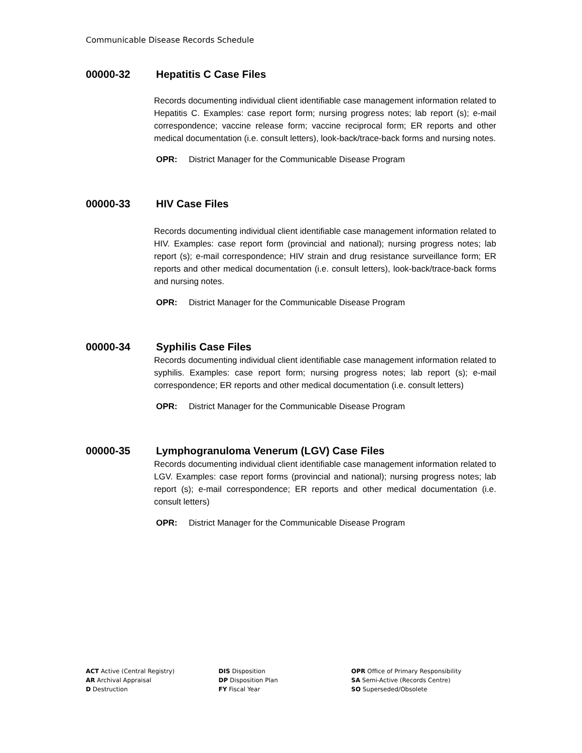Communicable Disease Records Schedule
00000-32 Hepatitis C Case Files
Records documenting individual client identifiable case management information related to Hepatitis C. Examples: case report form; nursing progress notes; lab report (s); e-mail correspondence; vaccine release form; vaccine reciprocal form; ER reports and other medical documentation (i.e. consult letters), look-back/trace-back forms and nursing notes.
OPR: District Manager for the Communicable Disease Program
00000-33 HIV Case Files
Records documenting individual client identifiable case management information related to HIV. Examples: case report form (provincial and national); nursing progress notes; lab report (s); e-mail correspondence; HIV strain and drug resistance surveillance form; ER reports and other medical documentation (i.e. consult letters), look-back/trace-back forms and nursing notes.
OPR: District Manager for the Communicable Disease Program
00000-34 Syphilis Case Files
Records documenting individual client identifiable case management information related to syphilis. Examples: case report form; nursing progress notes; lab report (s); e-mail correspondence; ER reports and other medical documentation (i.e. consult letters)
OPR: District Manager for the Communicable Disease Program
00000-35 Lymphogranuloma Venerum (LGV) Case Files
Records documenting individual client identifiable case management information related to LGV. Examples: case report forms (provincial and national); nursing progress notes; lab report (s); e-mail correspondence; ER reports and other medical documentation (i.e. consult letters)
OPR: District Manager for the Communicable Disease Program
ACT Active (Central Registry)
AR Archival Appraisal
D Destruction
DIS Disposition
DP Disposition Plan
FY Fiscal Year
OPR Office of Primary Responsibility
SA Semi-Active (Records Centre)
SO Superseded/Obsolete